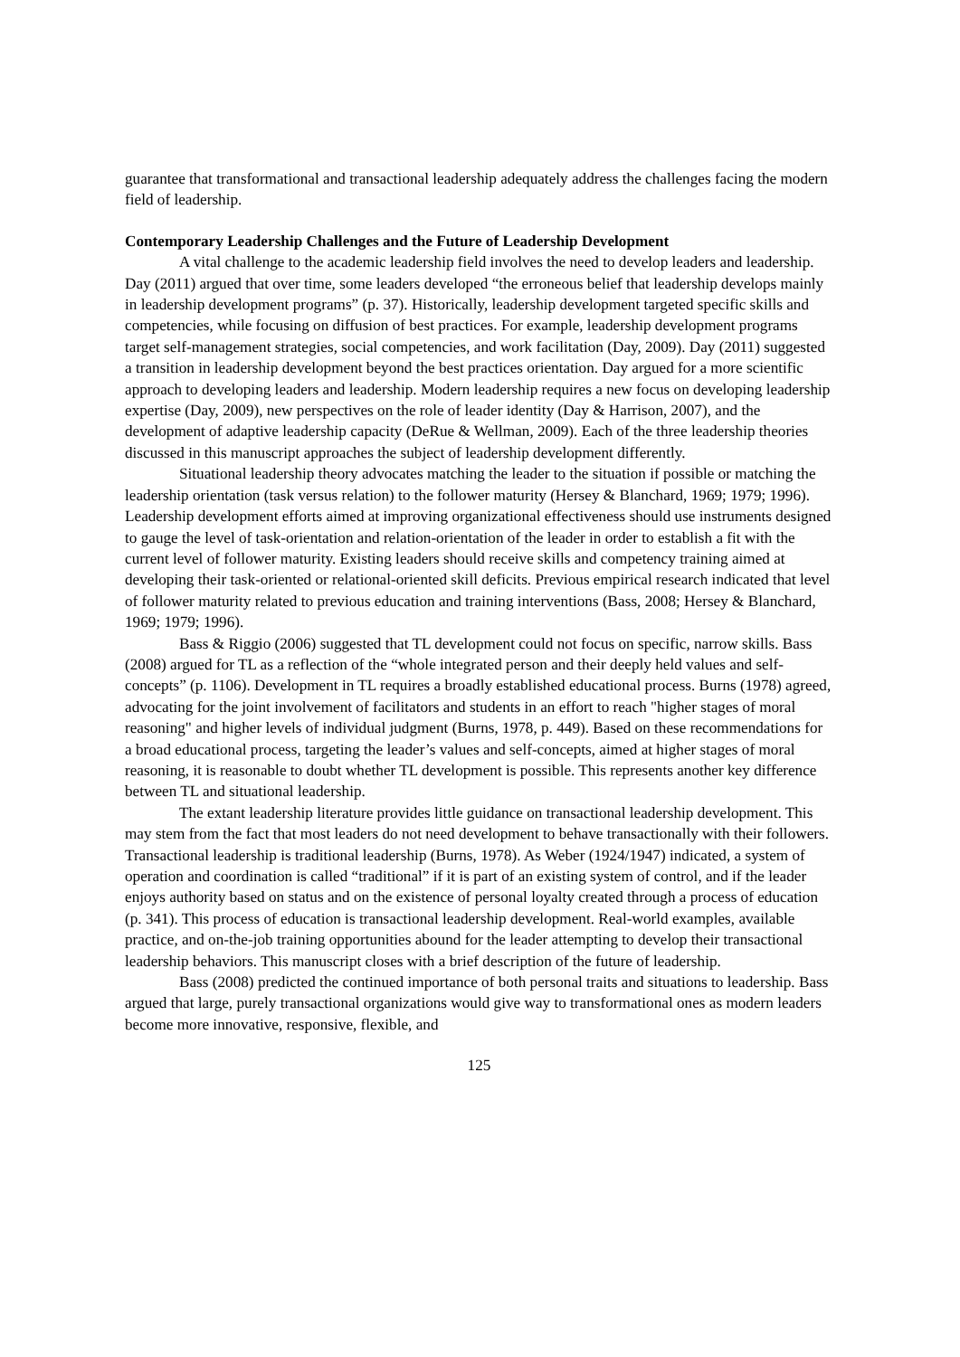guarantee that transformational and transactional leadership adequately address the challenges facing the modern field of leadership.
Contemporary Leadership Challenges and the Future of Leadership Development
A vital challenge to the academic leadership field involves the need to develop leaders and leadership. Day (2011) argued that over time, some leaders developed “the erroneous belief that leadership develops mainly in leadership development programs” (p. 37). Historically, leadership development targeted specific skills and competencies, while focusing on diffusion of best practices. For example, leadership development programs target self-management strategies, social competencies, and work facilitation (Day, 2009). Day (2011) suggested a transition in leadership development beyond the best practices orientation. Day argued for a more scientific approach to developing leaders and leadership. Modern leadership requires a new focus on developing leadership expertise (Day, 2009), new perspectives on the role of leader identity (Day & Harrison, 2007), and the development of adaptive leadership capacity (DeRue & Wellman, 2009). Each of the three leadership theories discussed in this manuscript approaches the subject of leadership development differently.
Situational leadership theory advocates matching the leader to the situation if possible or matching the leadership orientation (task versus relation) to the follower maturity (Hersey & Blanchard, 1969; 1979; 1996). Leadership development efforts aimed at improving organizational effectiveness should use instruments designed to gauge the level of task-orientation and relation-orientation of the leader in order to establish a fit with the current level of follower maturity. Existing leaders should receive skills and competency training aimed at developing their task-oriented or relational-oriented skill deficits. Previous empirical research indicated that level of follower maturity related to previous education and training interventions (Bass, 2008; Hersey & Blanchard, 1969; 1979; 1996).
Bass & Riggio (2006) suggested that TL development could not focus on specific, narrow skills. Bass (2008) argued for TL as a reflection of the “whole integrated person and their deeply held values and self-concepts” (p. 1106). Development in TL requires a broadly established educational process. Burns (1978) agreed, advocating for the joint involvement of facilitators and students in an effort to reach "higher stages of moral reasoning" and higher levels of individual judgment (Burns, 1978, p. 449). Based on these recommendations for a broad educational process, targeting the leader’s values and self-concepts, aimed at higher stages of moral reasoning, it is reasonable to doubt whether TL development is possible. This represents another key difference between TL and situational leadership.
The extant leadership literature provides little guidance on transactional leadership development. This may stem from the fact that most leaders do not need development to behave transactionally with their followers. Transactional leadership is traditional leadership (Burns, 1978). As Weber (1924/1947) indicated, a system of operation and coordination is called “traditional” if it is part of an existing system of control, and if the leader enjoys authority based on status and on the existence of personal loyalty created through a process of education (p. 341). This process of education is transactional leadership development. Real-world examples, available practice, and on-the-job training opportunities abound for the leader attempting to develop their transactional leadership behaviors. This manuscript closes with a brief description of the future of leadership.
Bass (2008) predicted the continued importance of both personal traits and situations to leadership. Bass argued that large, purely transactional organizations would give way to transformational ones as modern leaders become more innovative, responsive, flexible, and
125